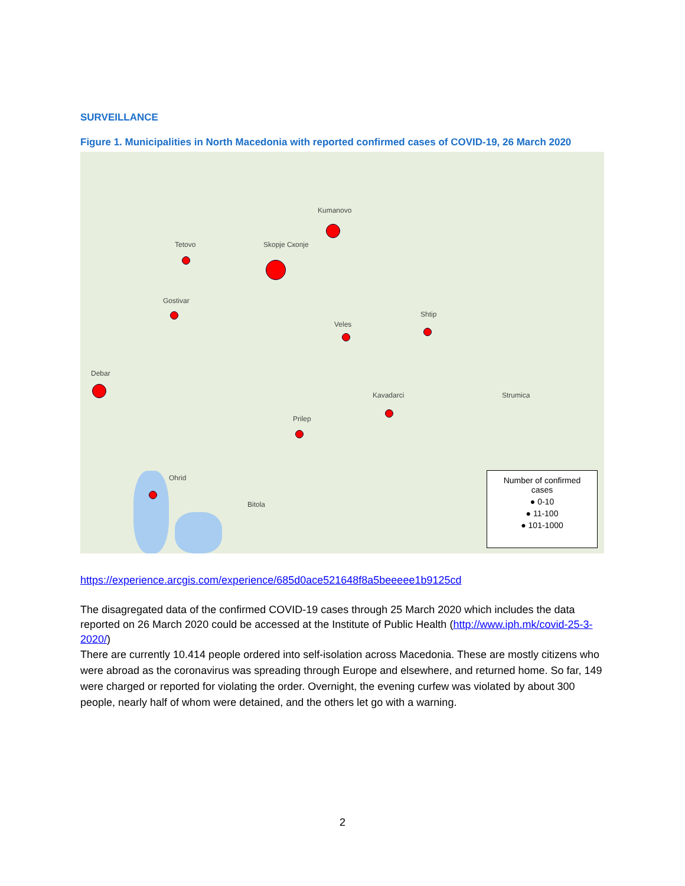SURVEILLANCE
Figure 1. Municipalities in North Macedonia with reported confirmed cases of COVID-19, 26 March 2020
Skopje Скопје
Kumanovo
Tetovo
Ohrid
Bitola
Veles
Shtip
Prilep
Kavadarci
Gostivar
Debar
Strumica
Number of confirmed
cases
● 0-10
● 11-100
● 101-1000
https://experience.arcgis.com/experience/685d0ace521648f8a5beeeee1b9125cd
The disagregated data of the confirmed COVID-19 cases through 25 March 2020 which includes the data reported on 26 March 2020 could be accessed at the Institute of Public Health (http://www.iph.mk/covid-25-3-2020/)
There are currently 10.414 people ordered into self-isolation across Macedonia. These are mostly citizens who were abroad as the coronavirus was spreading through Europe and elsewhere, and returned home. So far, 149 were charged or reported for violating the order. Overnight, the evening curfew was violated by about 300 people, nearly half of whom were detained, and the others let go with a warning.
2